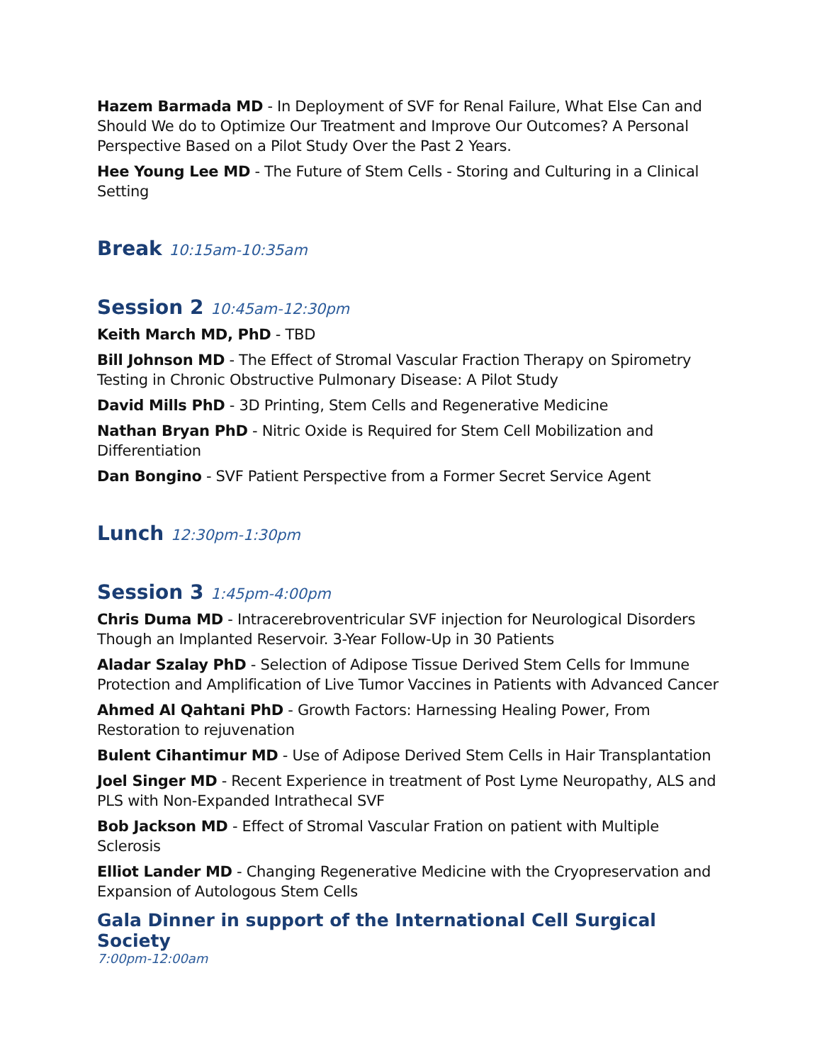Hazem Barmada MD - In Deployment of SVF for Renal Failure, What Else Can and Should We do to Optimize Our Treatment and Improve Our Outcomes? A Personal Perspective Based on a Pilot Study Over the Past 2 Years.
Hee Young Lee MD - The Future of Stem Cells - Storing and Culturing in a Clinical Setting
Break 10:15am-10:35am
Session 2 10:45am-12:30pm
Keith March MD, PhD - TBD
Bill Johnson MD - The Effect of Stromal Vascular Fraction Therapy on Spirometry Testing in Chronic Obstructive Pulmonary Disease: A Pilot Study
David Mills PhD - 3D Printing, Stem Cells and Regenerative Medicine
Nathan Bryan PhD - Nitric Oxide is Required for Stem Cell Mobilization and Differentiation
Dan Bongino - SVF Patient Perspective from a Former Secret Service Agent
Lunch 12:30pm-1:30pm
Session 3 1:45pm-4:00pm
Chris Duma MD - Intracerebroventricular SVF injection for Neurological Disorders Though an Implanted Reservoir. 3-Year Follow-Up in 30 Patients
Aladar Szalay PhD - Selection of Adipose Tissue Derived Stem Cells for Immune Protection and Amplification of Live Tumor Vaccines in Patients with Advanced Cancer
Ahmed Al Qahtani PhD - Growth Factors: Harnessing Healing Power, From Restoration to rejuvenation
Bulent Cihantimur MD - Use of Adipose Derived Stem Cells in Hair Transplantation
Joel Singer MD - Recent Experience in treatment of Post Lyme Neuropathy, ALS and PLS with Non-Expanded Intrathecal SVF
Bob Jackson MD - Effect of Stromal Vascular Fration on patient with Multiple Sclerosis
Elliot Lander MD - Changing Regenerative Medicine with the Cryopreservation and Expansion of Autologous Stem Cells
Gala Dinner in support of the International Cell Surgical Society
7:00pm-12:00am